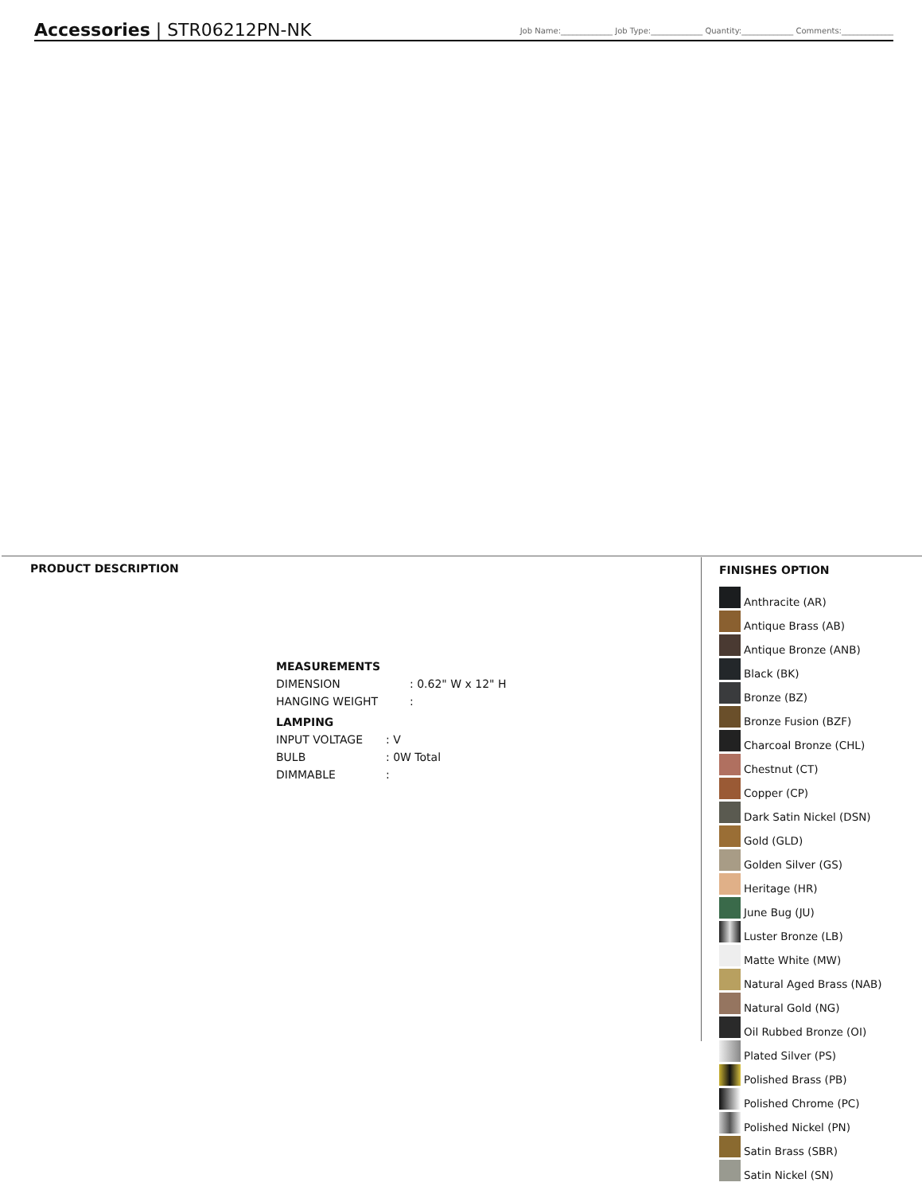Accessories | STR06212PN-NK
Job Name:_____________ Job Type:_____________ Quantity:_____________ Comments:_____________
PRODUCT DESCRIPTION
MEASUREMENTS
| DIMENSION | : 0.62" W x 12" H |
| HANGING WEIGHT | : |
LAMPING
| INPUT VOLTAGE | : V |
| BULB | : 0W Total |
| DIMMABLE | : |
FINISHES OPTION
Anthracite (AR)
Antique Brass (AB)
Antique Bronze (ANB)
Black (BK)
Bronze (BZ)
Bronze Fusion (BZF)
Charcoal Bronze (CHL)
Chestnut (CT)
Copper (CP)
Dark Satin Nickel (DSN)
Gold (GLD)
Golden Silver (GS)
Heritage (HR)
June Bug (JU)
Luster Bronze (LB)
Matte White (MW)
Natural Aged Brass (NAB)
Natural Gold (NG)
Oil Rubbed Bronze (OI)
Plated Silver (PS)
Polished Brass (PB)
Polished Chrome (PC)
Polished Nickel (PN)
Satin Brass (SBR)
Satin Nickel (SN)